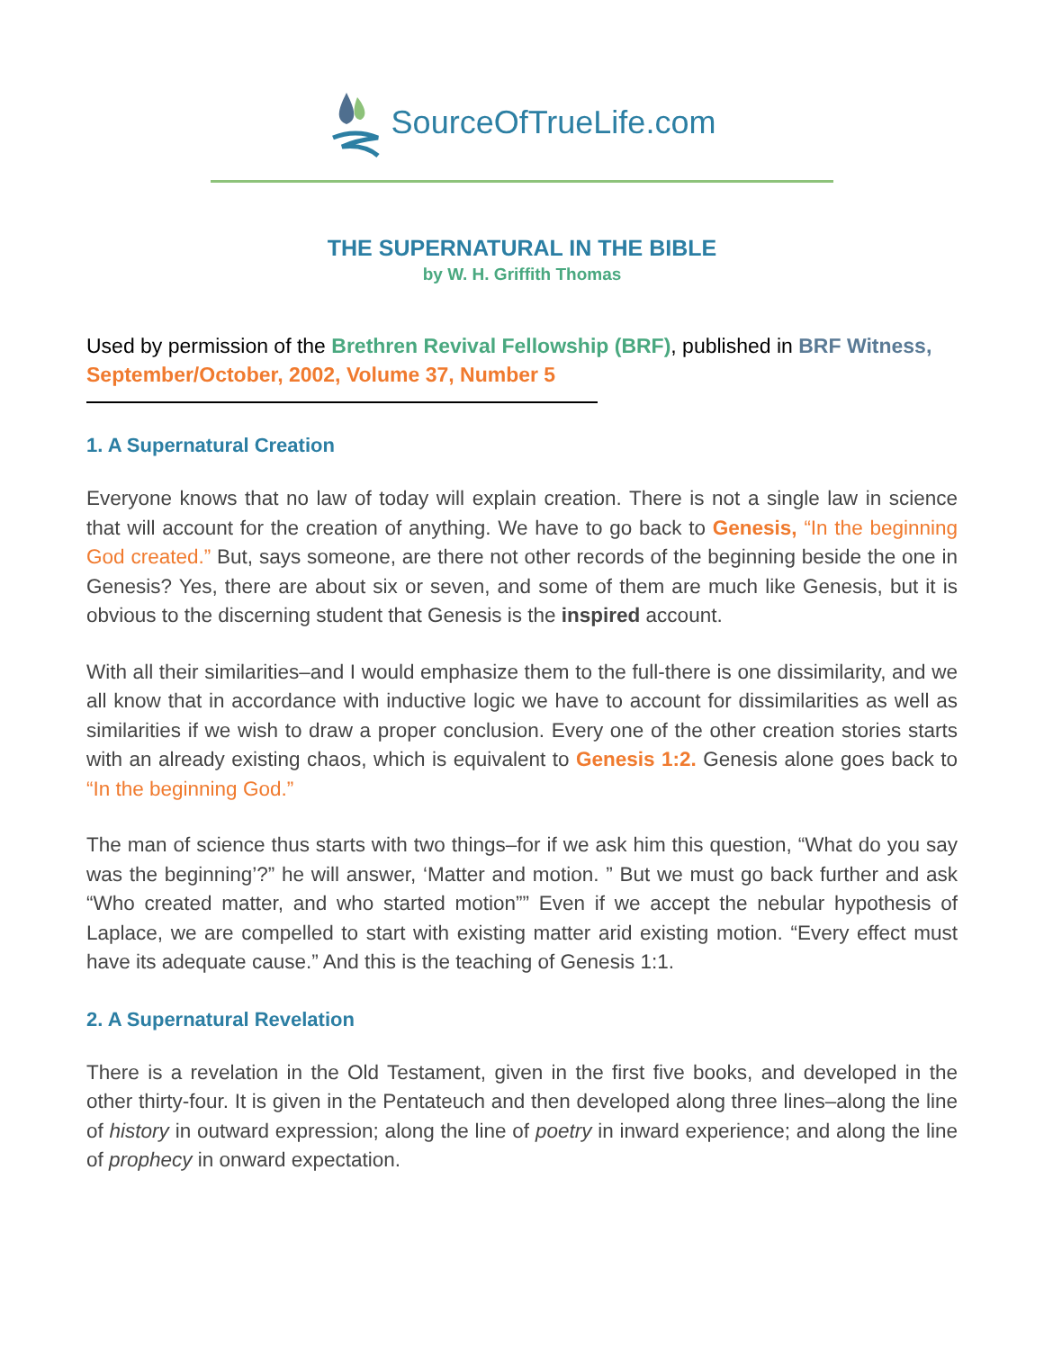SourceOfTrueLife.com
THE SUPERNATURAL IN THE BIBLE
by W. H. Griffith Thomas
Used by permission of the Brethren Revival Fellowship (BRF), published in BRF Witness, September/October, 2002, Volume 37, Number 5
1. A Supernatural Creation
Everyone knows that no law of today will explain creation. There is not a single law in science that will account for the creation of anything. We have to go back to Genesis, “In the beginning God created.” But, says someone, are there not other records of the beginning beside the one in Genesis? Yes, there are about six or seven, and some of them are much like Genesis, but it is obvious to the discerning student that Genesis is the inspired account.
With all their similarities–and I would emphasize them to the full-there is one dissimilarity, and we all know that in accordance with inductive logic we have to account for dissimilarities as well as similarities if we wish to draw a proper conclusion. Every one of the other creation stories starts with an already existing chaos, which is equivalent to Genesis 1:2. Genesis alone goes back to “In the beginning God.”
The man of science thus starts with two things–for if we ask him this question, “What do you say was the beginning’?” he will answer, ‘Matter and motion. ” But we must go back further and ask “Who created matter, and who started motion”” Even if we accept the nebular hypothesis of Laplace, we are compelled to start with existing matter arid existing motion. “Every effect must have its adequate cause.” And this is the teaching of Genesis 1:1.
2. A Supernatural Revelation
There is a revelation in the Old Testament, given in the first five books, and developed in the other thirty-four. It is given in the Pentateuch and then developed along three lines–along the line of history in outward expression; along the line of poetry in inward experience; and along the line of prophecy in onward expectation.